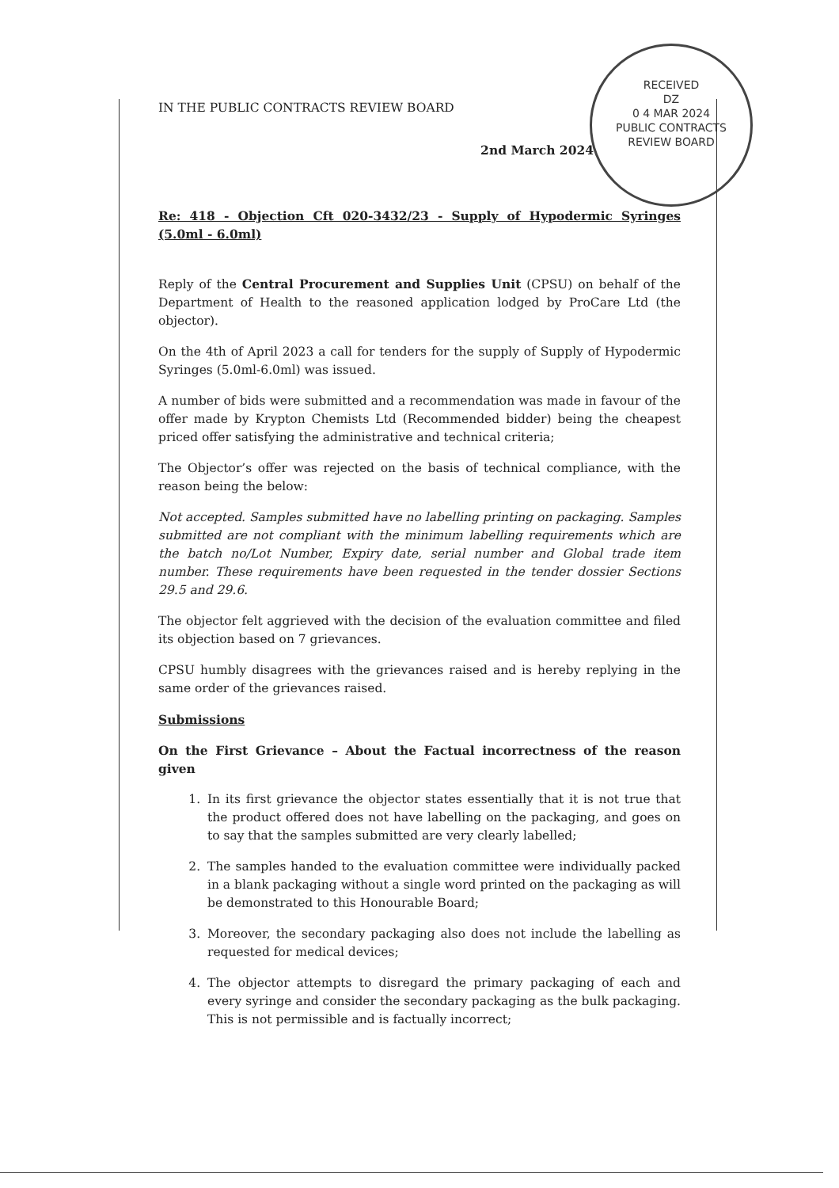RECEIVED
DZ
0 4 MAR 2024
PUBLIC CONTRACTS
REVIEW BOARD
IN THE PUBLIC CONTRACTS REVIEW BOARD
2nd March 2024
Re: 418 - Objection Cft 020-3432/23 - Supply of Hypodermic Syringes (5.0ml - 6.0ml)
Reply of the Central Procurement and Supplies Unit (CPSU) on behalf of the Department of Health to the reasoned application lodged by ProCare Ltd (the objector).
On the 4th of April 2023 a call for tenders for the supply of Supply of Hypodermic Syringes (5.0ml-6.0ml) was issued.
A number of bids were submitted and a recommendation was made in favour of the offer made by Krypton Chemists Ltd (Recommended bidder) being the cheapest priced offer satisfying the administrative and technical criteria;
The Objector’s offer was rejected on the basis of technical compliance, with the reason being the below:
Not accepted. Samples submitted have no labelling printing on packaging. Samples submitted are not compliant with the minimum labelling requirements which are the batch no/Lot Number, Expiry date, serial number and Global trade item number. These requirements have been requested in the tender dossier Sections 29.5 and 29.6.
The objector felt aggrieved with the decision of the evaluation committee and filed its objection based on 7 grievances.
CPSU humbly disagrees with the grievances raised and is hereby replying in the same order of the grievances raised.
Submissions
On the First Grievance – About the Factual incorrectness of the reason given
1. In its first grievance the objector states essentially that it is not true that the product offered does not have labelling on the packaging, and goes on to say that the samples submitted are very clearly labelled;
2. The samples handed to the evaluation committee were individually packed in a blank packaging without a single word printed on the packaging as will be demonstrated to this Honourable Board;
3. Moreover, the secondary packaging also does not include the labelling as requested for medical devices;
4. The objector attempts to disregard the primary packaging of each and every syringe and consider the secondary packaging as the bulk packaging. This is not permissible and is factually incorrect;